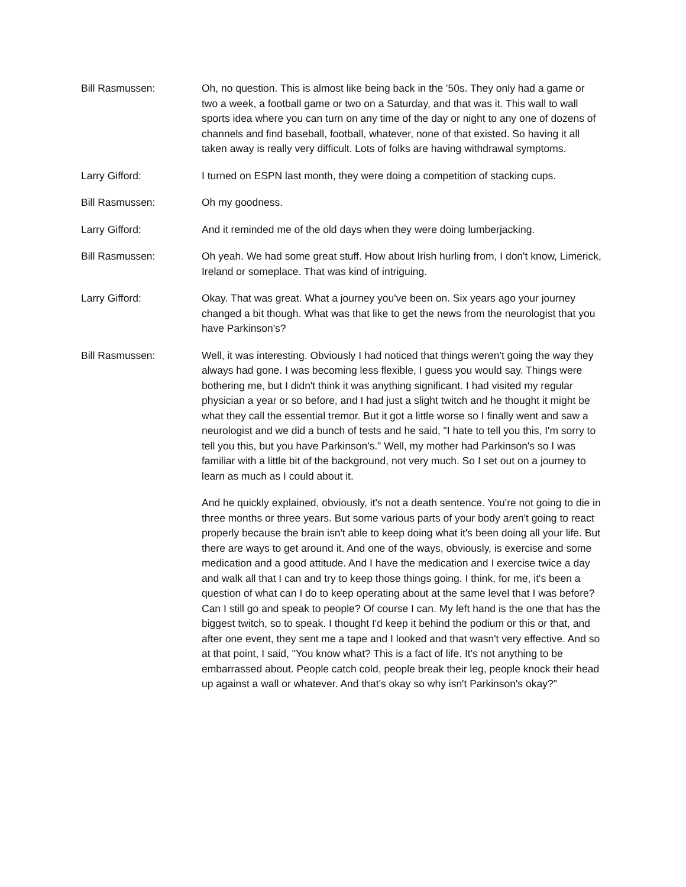Bill Rasmussen: Oh, no question. This is almost like being back in the '50s. They only had a game or two a week, a football game or two on a Saturday, and that was it. This wall to wall sports idea where you can turn on any time of the day or night to any one of dozens of channels and find baseball, football, whatever, none of that existed. So having it all taken away is really very difficult. Lots of folks are having withdrawal symptoms.
Larry Gifford: I turned on ESPN last month, they were doing a competition of stacking cups.
Bill Rasmussen: Oh my goodness.
Larry Gifford: And it reminded me of the old days when they were doing lumberjacking.
Bill Rasmussen: Oh yeah. We had some great stuff. How about Irish hurling from, I don't know, Limerick, Ireland or someplace. That was kind of intriguing.
Larry Gifford: Okay. That was great. What a journey you've been on. Six years ago your journey changed a bit though. What was that like to get the news from the neurologist that you have Parkinson's?
Bill Rasmussen: Well, it was interesting. Obviously I had noticed that things weren't going the way they always had gone. I was becoming less flexible, I guess you would say. Things were bothering me, but I didn't think it was anything significant. I had visited my regular physician a year or so before, and I had just a slight twitch and he thought it might be what they call the essential tremor. But it got a little worse so I finally went and saw a neurologist and we did a bunch of tests and he said, "I hate to tell you this, I'm sorry to tell you this, but you have Parkinson's." Well, my mother had Parkinson's so I was familiar with a little bit of the background, not very much. So I set out on a journey to learn as much as I could about it.
And he quickly explained, obviously, it's not a death sentence. You're not going to die in three months or three years. But some various parts of your body aren't going to react properly because the brain isn't able to keep doing what it's been doing all your life. But there are ways to get around it. And one of the ways, obviously, is exercise and some medication and a good attitude. And I have the medication and I exercise twice a day and walk all that I can and try to keep those things going. I think, for me, it's been a question of what can I do to keep operating about at the same level that I was before? Can I still go and speak to people? Of course I can. My left hand is the one that has the biggest twitch, so to speak. I thought I'd keep it behind the podium or this or that, and after one event, they sent me a tape and I looked and that wasn't very effective. And so at that point, I said, "You know what? This is a fact of life. It's not anything to be embarrassed about. People catch cold, people break their leg, people knock their head up against a wall or whatever. And that's okay so why isn't Parkinson's okay?"